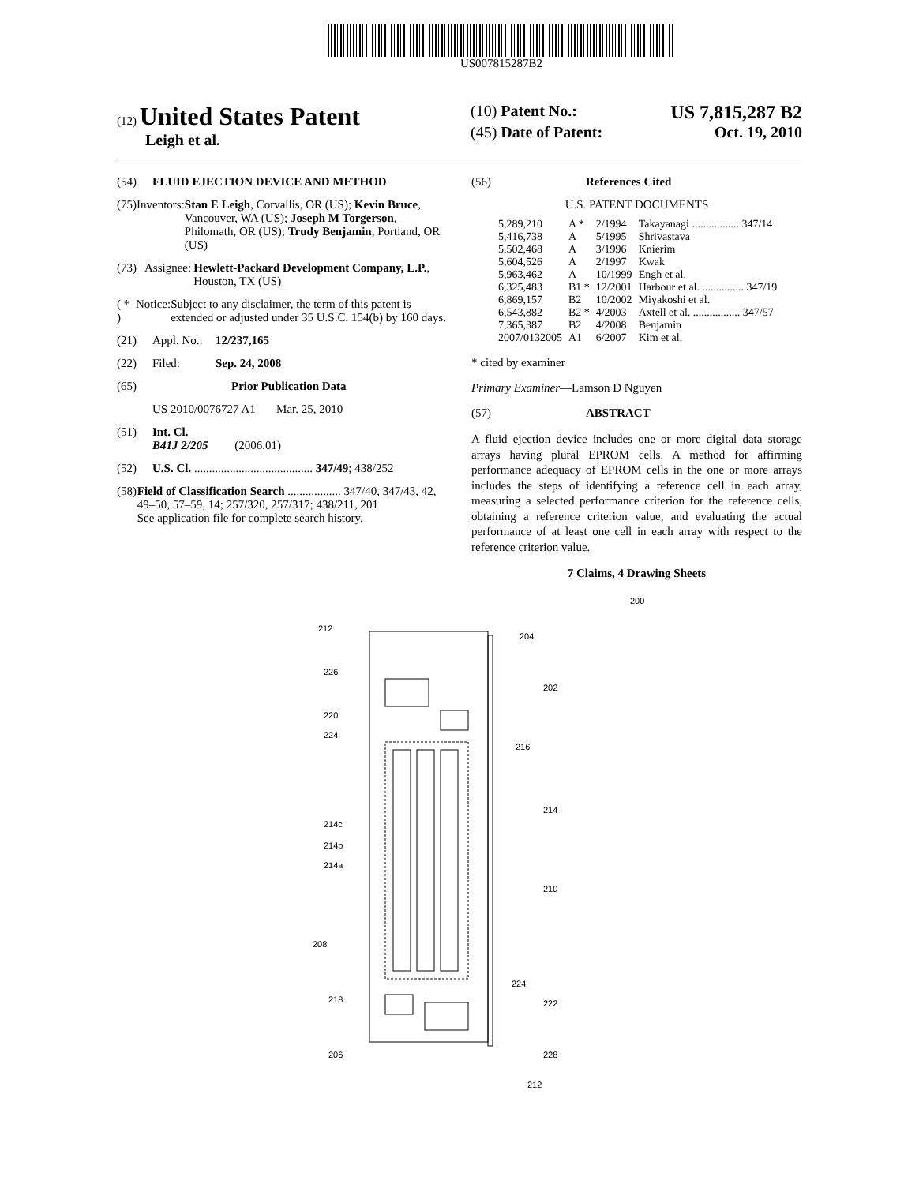US007815287B2
(12) United States Patent
Leigh et al.
(10) Patent No.: US 7,815,287 B2
(45) Date of Patent: Oct. 19, 2010
(54) FLUID EJECTION DEVICE AND METHOD
(75) Inventors: Stan E Leigh, Corvallis, OR (US); Kevin Bruce, Vancouver, WA (US); Joseph M Torgerson, Philomath, OR (US); Trudy Benjamin, Portland, OR (US)
(73) Assignee: Hewlett-Packard Development Company, L.P., Houston, TX (US)
( * ) Notice: Subject to any disclaimer, the term of this patent is extended or adjusted under 35 U.S.C. 154(b) by 160 days.
(21) Appl. No.: 12/237,165
(22) Filed: Sep. 24, 2008
(65) Prior Publication Data
US 2010/0076727 A1 Mar. 25, 2010
(51) Int. Cl.
B41J 2/205 (2006.01)
(52) U.S. Cl. ........................................ 347/49; 438/252
(58) Field of Classification Search .................. 347/40, 347/43, 42, 49–50, 57–59, 14; 257/320, 257/317; 438/211, 201
See application file for complete search history.
(56) References Cited
U.S. PATENT DOCUMENTS
| 5,289,210 | A * | 2/1994 | Takayanagi ................. 347/14 |
| 5,416,738 | A | 5/1995 | Shrivastava |
| 5,502,468 | A | 3/1996 | Knierim |
| 5,604,526 | A | 2/1997 | Kwak |
| 5,963,462 | A | 10/1999 | Engh et al. |
| 6,325,483 | B1 * | 12/2001 | Harbour et al. ............... 347/19 |
| 6,869,157 | B2 | 10/2002 | Miyakoshi et al. |
| 6,543,882 | B2 * | 4/2003 | Axtell et al. ................. 347/57 |
| 7,365,387 | B2 | 4/2008 | Benjamin |
| 2007/0132005 | A1 | 6/2007 | Kim et al. |
* cited by examiner
Primary Examiner—Lamson D Nguyen
(57) ABSTRACT
A fluid ejection device includes one or more digital data storage arrays having plural EPROM cells. A method for affirming performance adequacy of EPROM cells in the one or more arrays includes the steps of identifying a reference cell in each array, measuring a selected performance criterion for the reference cells, obtaining a reference criterion value, and evaluating the actual performance of at least one cell in each array with respect to the reference criterion value.
7 Claims, 4 Drawing Sheets
200
204
202
216
214
210
224
222
228
212
212
226
220
224
214c
214b
214a
208
218
206